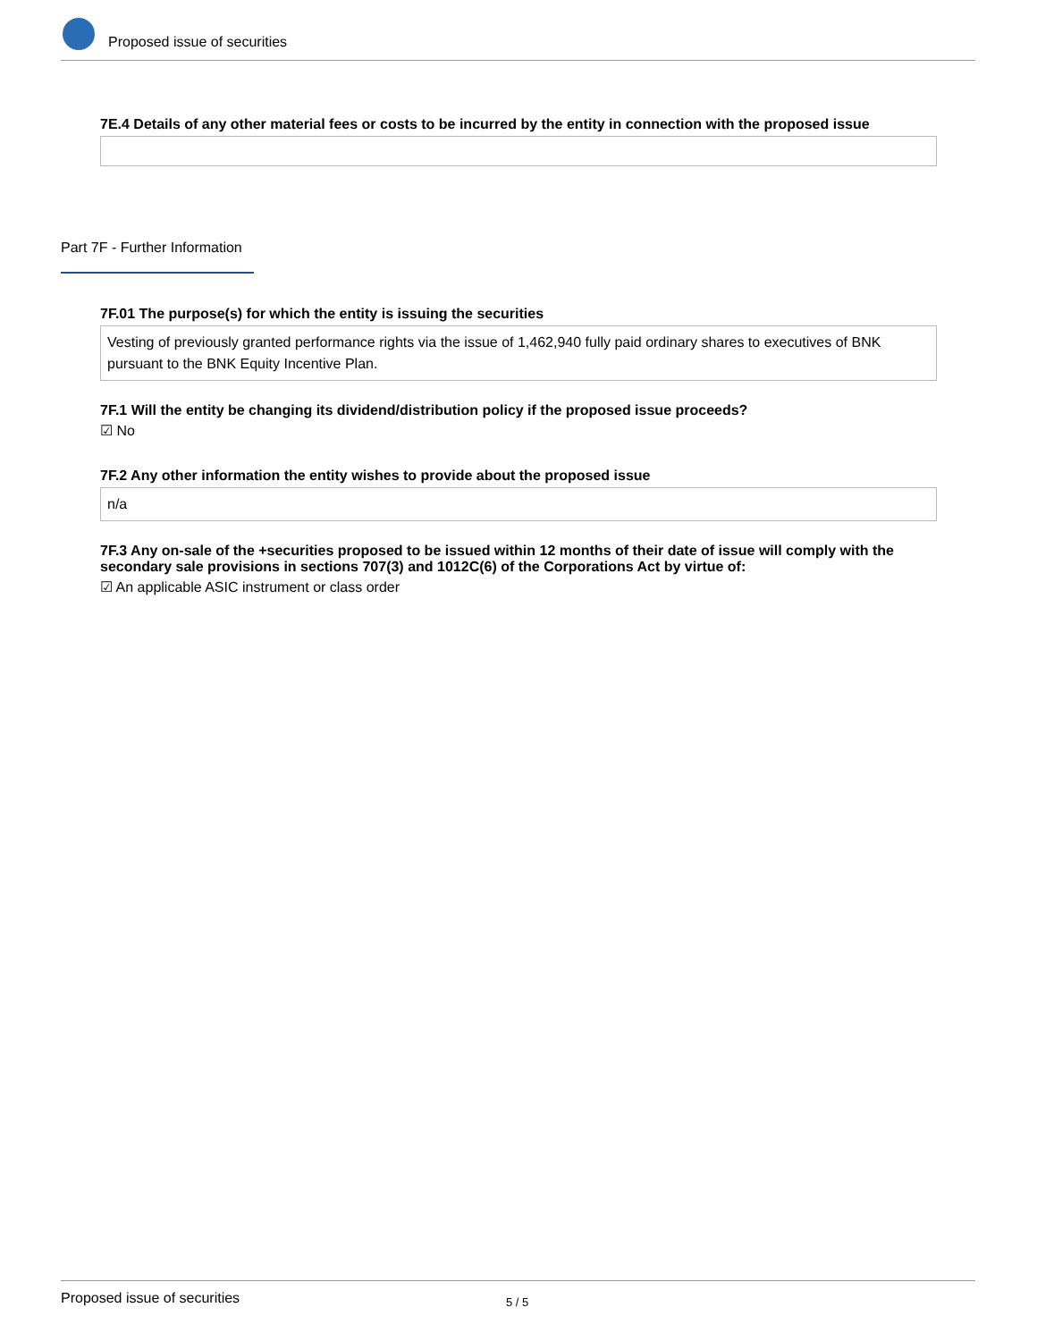Proposed issue of securities
7E.4 Details of any other material fees or costs to be incurred by the entity in connection with the proposed issue
Part 7F - Further Information
7F.01 The purpose(s) for which the entity is issuing the securities
Vesting of previously granted performance rights via the issue of 1,462,940 fully paid ordinary shares to executives of BNK pursuant to the BNK Equity Incentive Plan.
7F.1 Will the entity be changing its dividend/distribution policy if the proposed issue proceeds?
☑ No
7F.2 Any other information the entity wishes to provide about the proposed issue
n/a
7F.3 Any on-sale of the +securities proposed to be issued within 12 months of their date of issue will comply with the secondary sale provisions in sections 707(3) and 1012C(6) of the Corporations Act by virtue of:
☑ An applicable ASIC instrument or class order
Proposed issue of securities 5 / 5